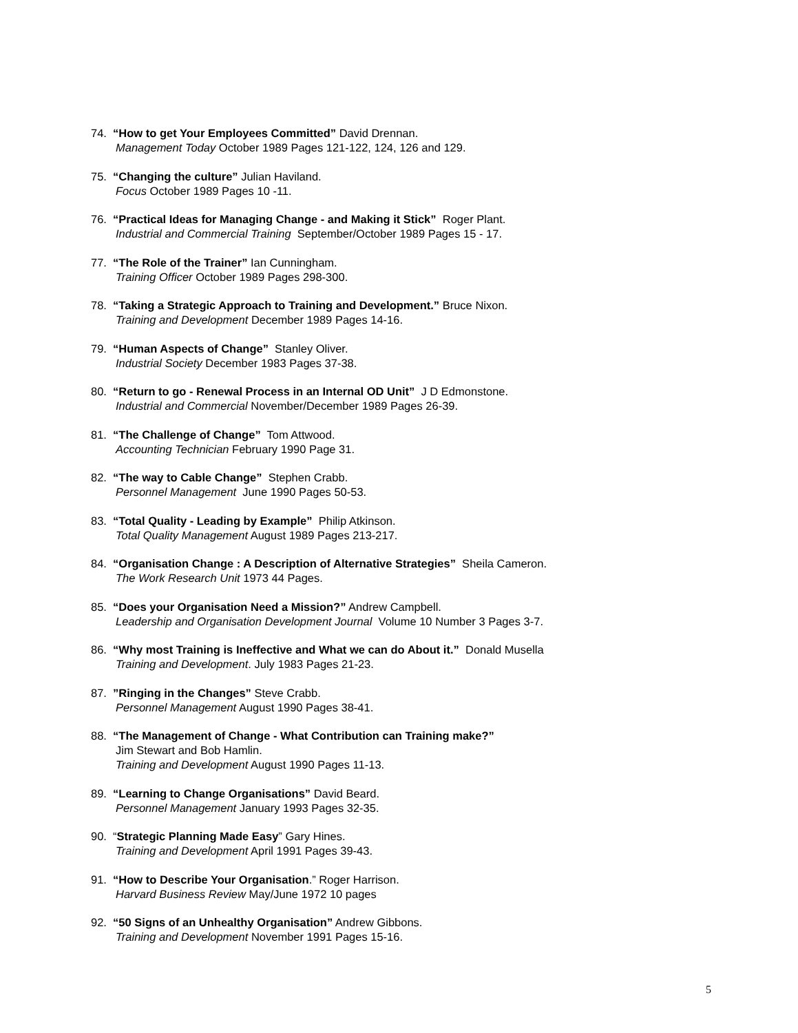74. “How to get Your Employees Committed” David Drennan.
Management Today October 1989 Pages 121-122, 124, 126 and 129.
75. “Changing the culture” Julian Haviland.
Focus October 1989 Pages 10 -11.
76. “Practical Ideas for Managing Change - and Making it Stick” Roger Plant.
Industrial and Commercial Training September/October 1989 Pages 15 - 17.
77. “The Role of the Trainer” Ian Cunningham.
Training Officer October 1989 Pages 298-300.
78. “Taking a Strategic Approach to Training and Development.” Bruce Nixon.
Training and Development December 1989 Pages 14-16.
79. “Human Aspects of Change” Stanley Oliver.
Industrial Society December 1983 Pages 37-38.
80. “Return to go - Renewal Process in an Internal OD Unit” J D Edmonstone.
Industrial and Commercial November/December 1989 Pages 26-39.
81. “The Challenge of Change” Tom Attwood.
Accounting Technician February 1990 Page 31.
82. “The way to Cable Change” Stephen Crabb.
Personnel Management June 1990 Pages 50-53.
83. “Total Quality - Leading by Example” Philip Atkinson.
Total Quality Management August 1989 Pages 213-217.
84. “Organisation Change : A Description of Alternative Strategies” Sheila Cameron.
The Work Research Unit 1973 44 Pages.
85. “Does your Organisation Need a Mission?” Andrew Campbell.
Leadership and Organisation Development Journal Volume 10 Number 3 Pages 3-7.
86. “Why most Training is Ineffective and What we can do About it.” Donald Musella
Training and Development. July 1983 Pages 21-23.
87. ”Ringing in the Changes” Steve Crabb.
Personnel Management August 1990 Pages 38-41.
88. “The Management of Change - What Contribution can Training make?”
Jim Stewart and Bob Hamlin.
Training and Development August 1990 Pages 11-13.
89. “Learning to Change Organisations” David Beard.
Personnel Management January 1993 Pages 32-35.
90. “Strategic Planning Made Easy” Gary Hines.
Training and Development April 1991 Pages 39-43.
91. “How to Describe Your Organisation.” Roger Harrison.
Harvard Business Review May/June 1972 10 pages
92. “50 Signs of an Unhealthy Organisation” Andrew Gibbons.
Training and Development November 1991 Pages 15-16.
5